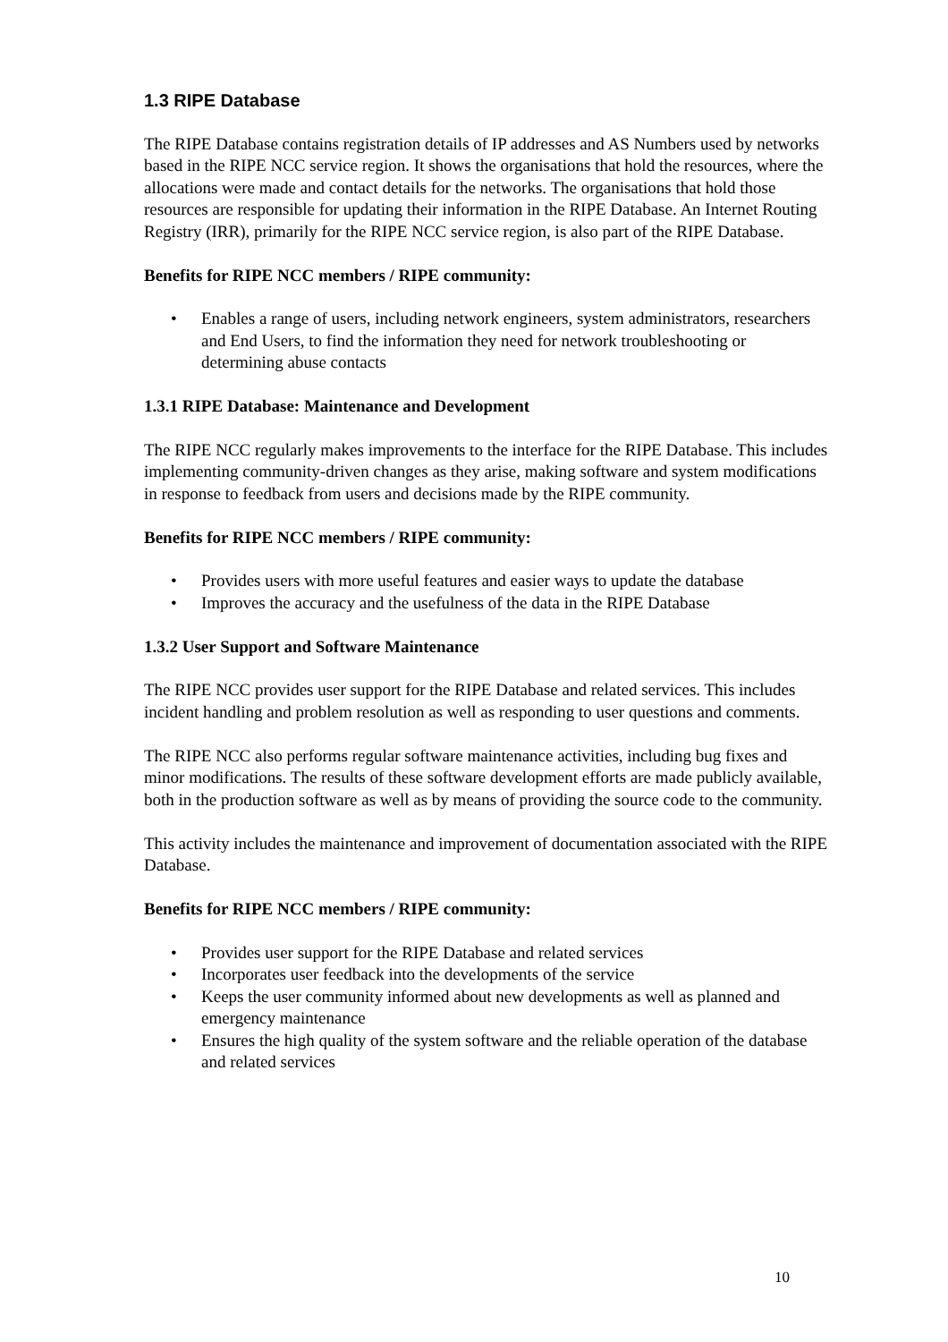1.3 RIPE Database
The RIPE Database contains registration details of IP addresses and AS Numbers used by networks based in the RIPE NCC service region. It shows the organisations that hold the resources, where the allocations were made and contact details for the networks. The organisations that hold those resources are responsible for updating their information in the RIPE Database. An Internet Routing Registry (IRR), primarily for the RIPE NCC service region, is also part of the RIPE Database.
Benefits for RIPE NCC members / RIPE community:
• Enables a range of users, including network engineers, system administrators, researchers and End Users, to find the information they need for network troubleshooting or determining abuse contacts
1.3.1 RIPE Database: Maintenance and Development
The RIPE NCC regularly makes improvements to the interface for the RIPE Database. This includes implementing community-driven changes as they arise, making software and system modifications in response to feedback from users and decisions made by the RIPE community.
Benefits for RIPE NCC members / RIPE community:
• Provides users with more useful features and easier ways to update the database
• Improves the accuracy and the usefulness of the data in the RIPE Database
1.3.2 User Support and Software Maintenance
The RIPE NCC provides user support for the RIPE Database and related services. This includes incident handling and problem resolution as well as responding to user questions and comments.
The RIPE NCC also performs regular software maintenance activities, including bug fixes and minor modifications. The results of these software development efforts are made publicly available, both in the production software as well as by means of providing the source code to the community.
This activity includes the maintenance and improvement of documentation associated with the RIPE Database.
Benefits for RIPE NCC members / RIPE community:
• Provides user support for the RIPE Database and related services
• Incorporates user feedback into the developments of the service
• Keeps the user community informed about new developments as well as planned and emergency maintenance
• Ensures the high quality of the system software and the reliable operation of the database and related services
10